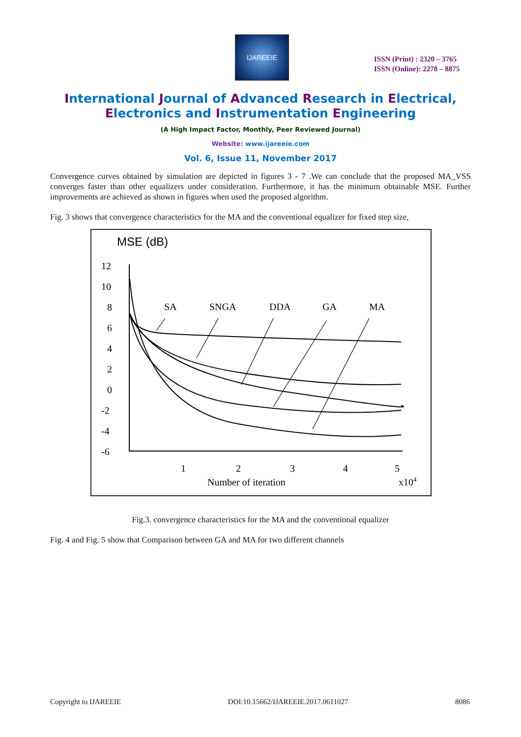IJAREEIE
ISSN (Print) : 2320 – 3765
ISSN (Online): 2278 – 8875
International Journal of Advanced Research in Electrical,
Electronics and Instrumentation Engineering
(A High Impact Factor, Monthly, Peer Reviewed Journal)
Website: www.ijareeie.com
Vol. 6, Issue 11, November 2017
Convergence curves obtained by simulation are depicted in figures 3 - 7 .We can conclude that the proposed MA_VSS converges faster than other equalizers under consideration. Furthermore, it has the minimum obtainable MSE. Further improvements are achieved as shown in figures when used the proposed algorithm.
Fig. 3 shows that convergence characteristics for the MA and the conventional equalizer for fixed step size,
MSE (dB)
12
10
8
6
4
2
0
-2
-4
-6
SA
SNGA
DDA
GA
MA
1
2
3
4
5
Number of iteration
x104
Fig.3. convergence characteristics for the MA and the conventional equalizer
Fig. 4 and Fig. 5 show that Comparison between GA and MA for two different channels
Copyright to IJAREEIE DOI:10.15662/IJAREEIE.2017.0611027 8086